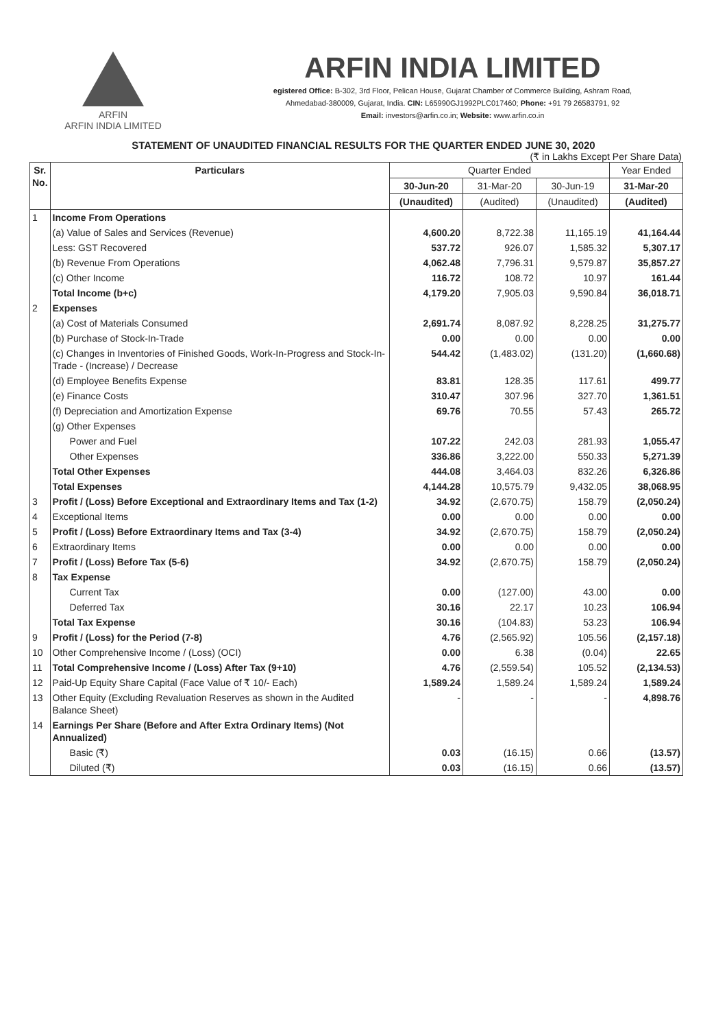ARFIN
ARFIN INDIA LIMITED
ARFIN INDIA LIMITED
egistered Office: B-302, 3rd Floor, Pelican House, Gujarat Chamber of Commerce Building, Ashram Road,
Ahmedabad-380009, Gujarat, India. CIN: L65990GJ1992PLC017460; Phone: +91 79 26583791, 92
Email: investors@arfin.co.in; Website: www.arfin.co.in
STATEMENT OF UNAUDITED FINANCIAL RESULTS FOR THE QUARTER ENDED JUNE 30, 2020
(₹ in Lakhs Except Per Share Data)
| Sr. No. | Particulars | Quarter Ended | | | Year Ended |
| --- | --- | --- | --- | --- | --- |
| | | 30-Jun-20 | 31-Mar-20 | 30-Jun-19 | 31-Mar-20 |
| | | (Unaudited) | (Audited) | (Unaudited) | (Audited) |
| 1 | Income From Operations | | | | |
| | (a) Value of Sales and Services (Revenue) | 4,600.20 | 8,722.38 | 11,165.19 | 41,164.44 |
| | Less: GST Recovered | 537.72 | 926.07 | 1,585.32 | 5,307.17 |
| | (b) Revenue From Operations | 4,062.48 | 7,796.31 | 9,579.87 | 35,857.27 |
| | (c) Other Income | 116.72 | 108.72 | 10.97 | 161.44 |
| | Total Income (b+c) | 4,179.20 | 7,905.03 | 9,590.84 | 36,018.71 |
| 2 | Expenses | | | | |
| | (a) Cost of Materials Consumed | 2,691.74 | 8,087.92 | 8,228.25 | 31,275.77 |
| | (b) Purchase of Stock-In-Trade | 0.00 | 0.00 | 0.00 | 0.00 |
| | (c) Changes in Inventories of Finished Goods, Work-In-Progress and Stock-In-Trade - (Increase) / Decrease | 544.42 | (1,483.02) | (131.20) | (1,660.68) |
| | (d) Employee Benefits Expense | 83.81 | 128.35 | 117.61 | 499.77 |
| | (e) Finance Costs | 310.47 | 307.96 | 327.70 | 1,361.51 |
| | (f) Depreciation and Amortization Expense | 69.76 | 70.55 | 57.43 | 265.72 |
| | (g) Other Expenses | | | | |
| | Power and Fuel | 107.22 | 242.03 | 281.93 | 1,055.47 |
| | Other Expenses | 336.86 | 3,222.00 | 550.33 | 5,271.39 |
| | Total Other Expenses | 444.08 | 3,464.03 | 832.26 | 6,326.86 |
| | Total Expenses | 4,144.28 | 10,575.79 | 9,432.05 | 38,068.95 |
| 3 | Profit / (Loss) Before Exceptional and Extraordinary Items and Tax (1-2) | 34.92 | (2,670.75) | 158.79 | (2,050.24) |
| 4 | Exceptional Items | 0.00 | 0.00 | 0.00 | 0.00 |
| 5 | Profit / (Loss) Before Extraordinary Items and Tax (3-4) | 34.92 | (2,670.75) | 158.79 | (2,050.24) |
| 6 | Extraordinary Items | 0.00 | 0.00 | 0.00 | 0.00 |
| 7 | Profit / (Loss) Before Tax (5-6) | 34.92 | (2,670.75) | 158.79 | (2,050.24) |
| 8 | Tax Expense | | | | |
| | Current Tax | 0.00 | (127.00) | 43.00 | 0.00 |
| | Deferred Tax | 30.16 | 22.17 | 10.23 | 106.94 |
| | Total Tax Expense | 30.16 | (104.83) | 53.23 | 106.94 |
| 9 | Profit / (Loss) for the Period (7-8) | 4.76 | (2,565.92) | 105.56 | (2,157.18) |
| 10 | Other Comprehensive Income / (Loss) (OCI) | 0.00 | 6.38 | (0.04) | 22.65 |
| 11 | Total Comprehensive Income / (Loss) After Tax (9+10) | 4.76 | (2,559.54) | 105.52 | (2,134.53) |
| 12 | Paid-Up Equity Share Capital (Face Value of ₹ 10/- Each) | 1,589.24 | 1,589.24 | 1,589.24 | 1,589.24 |
| 13 | Other Equity (Excluding Revaluation Reserves as shown in the Audited Balance Sheet) | - | - | - | 4,898.76 |
| 14 | Earnings Per Share (Before and After Extra Ordinary Items) (Not Annualized) | | | | |
| | Basic (₹) | 0.03 | (16.15) | 0.66 | (13.57) |
| | Diluted (₹) | 0.03 | (16.15) | 0.66 | (13.57) |